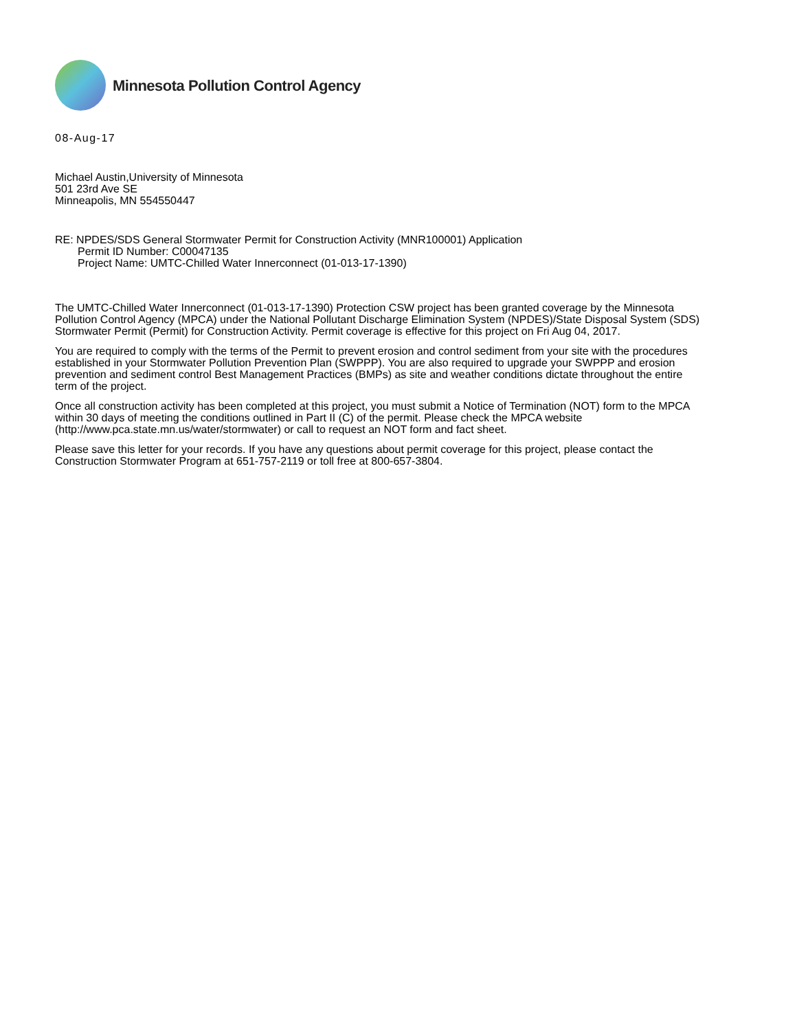Minnesota Pollution Control Agency
08-Aug-17
Michael Austin,University of Minnesota
501 23rd Ave SE
Minneapolis, MN 554550447
RE: NPDES/SDS General Stormwater Permit for Construction Activity (MNR100001) Application
Permit ID Number: C00047135
Project Name: UMTC-Chilled Water Innerconnect (01-013-17-1390)
The UMTC-Chilled Water Innerconnect (01-013-17-1390) Protection CSW project has been granted coverage by the Minnesota Pollution Control Agency (MPCA) under the National Pollutant Discharge Elimination System (NPDES)/State Disposal System (SDS) Stormwater Permit (Permit) for Construction Activity. Permit coverage is effective for this project on Fri Aug 04, 2017.
You are required to comply with the terms of the Permit to prevent erosion and control sediment from your site with the procedures established in your Stormwater Pollution Prevention Plan (SWPPP). You are also required to upgrade your SWPPP and erosion prevention and sediment control Best Management Practices (BMPs) as site and weather conditions dictate throughout the entire term of the project.
Once all construction activity has been completed at this project, you must submit a Notice of Termination (NOT) form to the MPCA within 30 days of meeting the conditions outlined in Part II (C) of the permit. Please check the MPCA website (http://www.pca.state.mn.us/water/stormwater) or call to request an NOT form and fact sheet.
Please save this letter for your records. If you have any questions about permit coverage for this project, please contact the Construction Stormwater Program at 651-757-2119 or toll free at 800-657-3804.